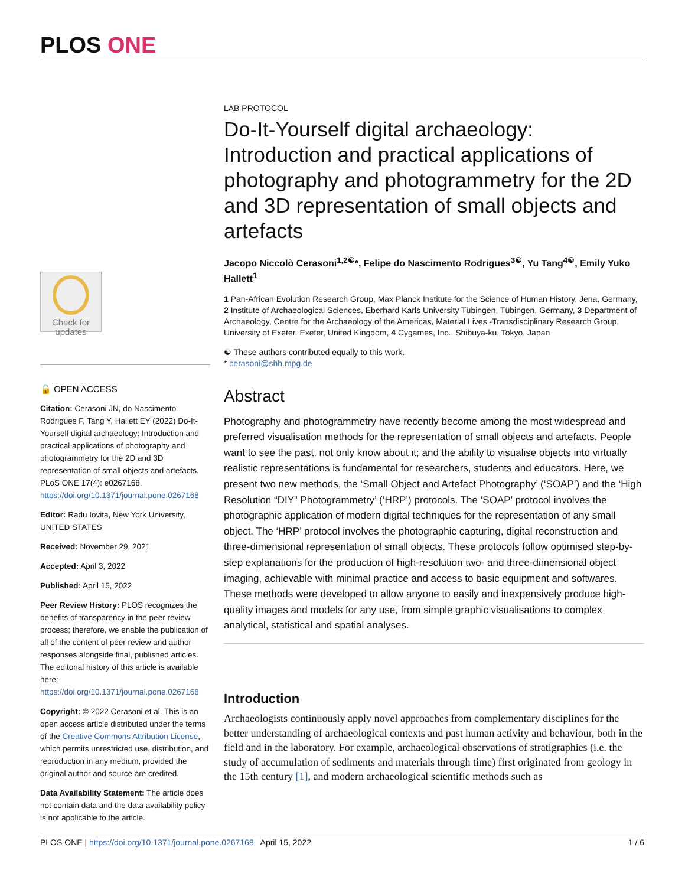PLOS ONE
Check for updates
🔓 OPEN ACCESS
Citation: Cerasoni JN, do Nascimento Rodrigues F, Tang Y, Hallett EY (2022) Do-It-Yourself digital archaeology: Introduction and practical applications of photography and photogrammetry for the 2D and 3D representation of small objects and artefacts. PLoS ONE 17(4): e0267168. https://doi.org/10.1371/journal.pone.0267168
Editor: Radu Iovita, New York University, UNITED STATES
Received: November 29, 2021
Accepted: April 3, 2022
Published: April 15, 2022
Peer Review History: PLOS recognizes the benefits of transparency in the peer review process; therefore, we enable the publication of all of the content of peer review and author responses alongside final, published articles. The editorial history of this article is available here: https://doi.org/10.1371/journal.pone.0267168
Copyright: © 2022 Cerasoni et al. This is an open access article distributed under the terms of the Creative Commons Attribution License, which permits unrestricted use, distribution, and reproduction in any medium, provided the original author and source are credited.
Data Availability Statement: The article does not contain data and the data availability policy is not applicable to the article.
LAB PROTOCOL
Do-It-Yourself digital archaeology: Introduction and practical applications of photography and photogrammetry for the 2D and 3D representation of small objects and artefacts
Jacopo Niccolò Cerasoni<sup>1,2☯</sup>*, Felipe do Nascimento Rodrigues<sup>3☯</sup>, Yu Tang<sup>4☯</sup>, Emily Yuko Hallett<sup>1</sup>
1 Pan-African Evolution Research Group, Max Planck Institute for the Science of Human History, Jena, Germany, 2 Institute of Archaeological Sciences, Eberhard Karls University Tübingen, Tübingen, Germany, 3 Department of Archaeology, Centre for the Archaeology of the Americas, Material Lives -Transdisciplinary Research Group, University of Exeter, Exeter, United Kingdom, 4 Cygames, Inc., Shibuya-ku, Tokyo, Japan
☯ These authors contributed equally to this work.
* cerasoni@shh.mpg.de
Abstract
Photography and photogrammetry have recently become among the most widespread and preferred visualisation methods for the representation of small objects and artefacts. People want to see the past, not only know about it; and the ability to visualise objects into virtually realistic representations is fundamental for researchers, students and educators. Here, we present two new methods, the ‘Small Object and Artefact Photography’ (‘SOAP’) and the ‘High Resolution “DIY” Photogrammetry’ (‘HRP’) protocols. The ‘SOAP’ protocol involves the photographic application of modern digital techniques for the representation of any small object. The ‘HRP’ protocol involves the photographic capturing, digital reconstruction and three-dimensional representation of small objects. These protocols follow optimised step-by-step explanations for the production of high-resolution two- and three-dimensional object imaging, achievable with minimal practice and access to basic equipment and softwares. These methods were developed to allow anyone to easily and inexpensively produce high-quality images and models for any use, from simple graphic visualisations to complex analytical, statistical and spatial analyses.
Introduction
Archaeologists continuously apply novel approaches from complementary disciplines for the better understanding of archaeological contexts and past human activity and behaviour, both in the field and in the laboratory. For example, archaeological observations of stratigraphies (i.e. the study of accumulation of sediments and materials through time) first originated from geology in the 15th century [1], and modern archaeological scientific methods such as
PLOS ONE | https://doi.org/10.1371/journal.pone.0267168 April 15, 2022 1 / 6